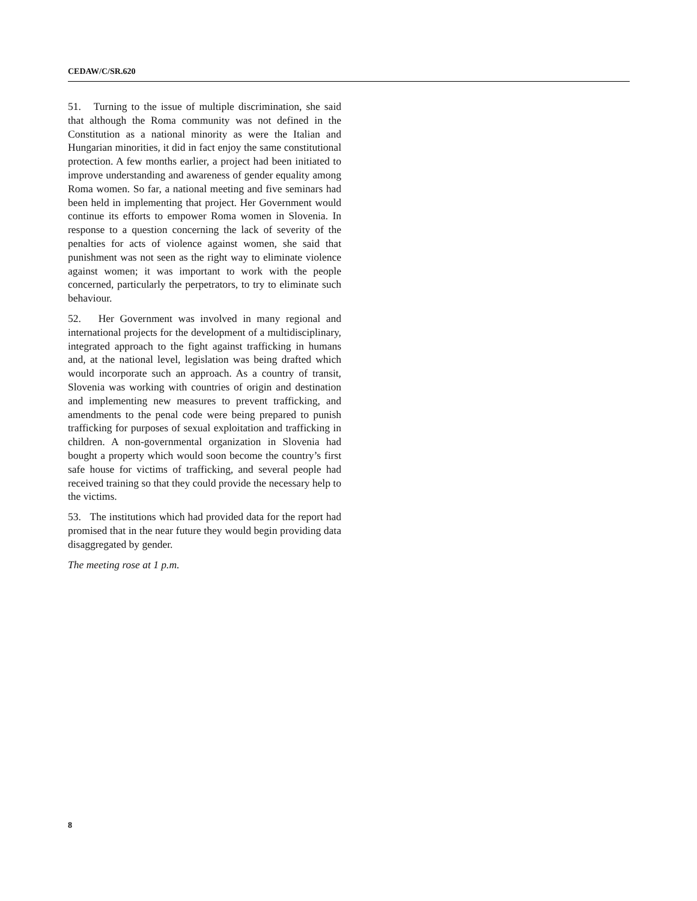CEDAW/C/SR.620
51. Turning to the issue of multiple discrimination, she said that although the Roma community was not defined in the Constitution as a national minority as were the Italian and Hungarian minorities, it did in fact enjoy the same constitutional protection. A few months earlier, a project had been initiated to improve understanding and awareness of gender equality among Roma women. So far, a national meeting and five seminars had been held in implementing that project. Her Government would continue its efforts to empower Roma women in Slovenia. In response to a question concerning the lack of severity of the penalties for acts of violence against women, she said that punishment was not seen as the right way to eliminate violence against women; it was important to work with the people concerned, particularly the perpetrators, to try to eliminate such behaviour.
52. Her Government was involved in many regional and international projects for the development of a multidisciplinary, integrated approach to the fight against trafficking in humans and, at the national level, legislation was being drafted which would incorporate such an approach. As a country of transit, Slovenia was working with countries of origin and destination and implementing new measures to prevent trafficking, and amendments to the penal code were being prepared to punish trafficking for purposes of sexual exploitation and trafficking in children. A non-governmental organization in Slovenia had bought a property which would soon become the country’s first safe house for victims of trafficking, and several people had received training so that they could provide the necessary help to the victims.
53. The institutions which had provided data for the report had promised that in the near future they would begin providing data disaggregated by gender.
The meeting rose at 1 p.m.
8